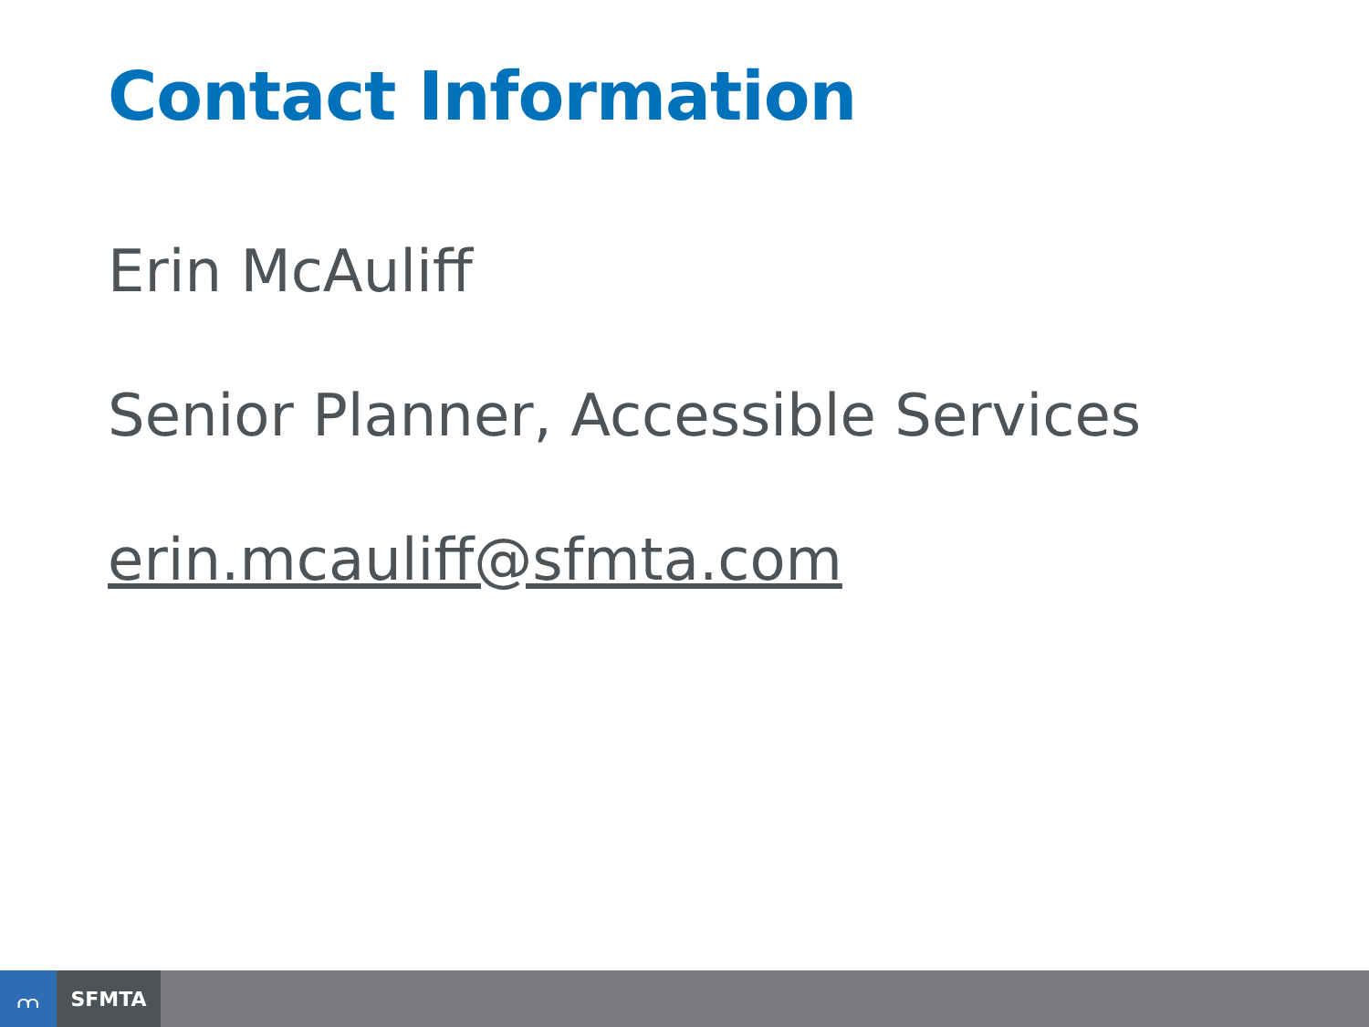Contact Information
Erin McAuliff
Senior Planner, Accessible Services
erin.mcauliff@sfmta.com
⩋
SFMTA